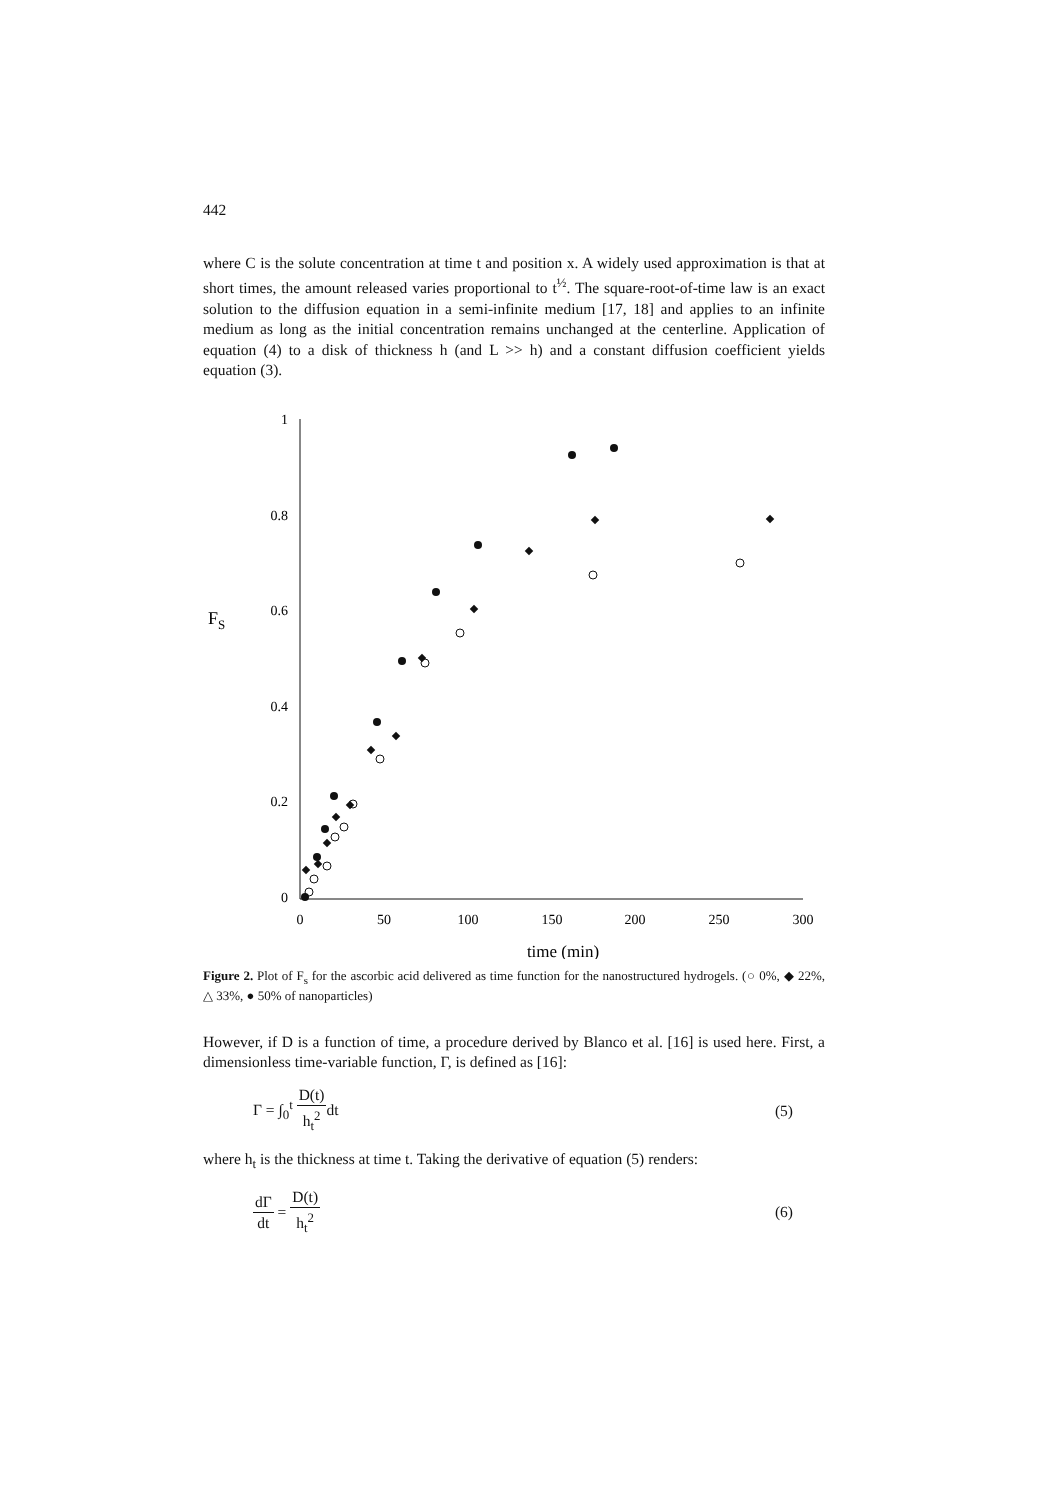442
where C is the solute concentration at time t and position x. A widely used approximation is that at short times, the amount released varies proportional to t<sup>½</sup>. The square-root-of-time law is an exact solution to the diffusion equation in a semi-infinite medium [17, 18] and applies to an infinite medium as long as the initial concentration remains unchanged at the centerline. Application of equation (4) to a disk of thickness h (and L >> h) and a constant diffusion coefficient yields equation (3).
1
0.8
0.6
0.4
0.2
0
0
50
100
150
200
250
300
FS
time (min)
Figure 2. Plot of F<sub>s</sub> for the ascorbic acid delivered as time function for the nanostructured hydrogels. (○ 0%, ◆ 22%, △ 33%, ● 50% of nanoparticles)
However, if D is a function of time, a procedure derived by Blanco et al. [16] is used here. First, a dimensionless time-variable function, Γ, is defined as [16]:
Γ = ∫<sub>0</sub><sup>t</sup> D(t) h<sub>t</sub><sup>2</sup>dt (5)
where h<sub>t</sub> is the thickness at time t. Taking the derivative of equation (5) renders:
dΓ dt = D(t) h<sub>t</sub><sup>2</sup> (6)